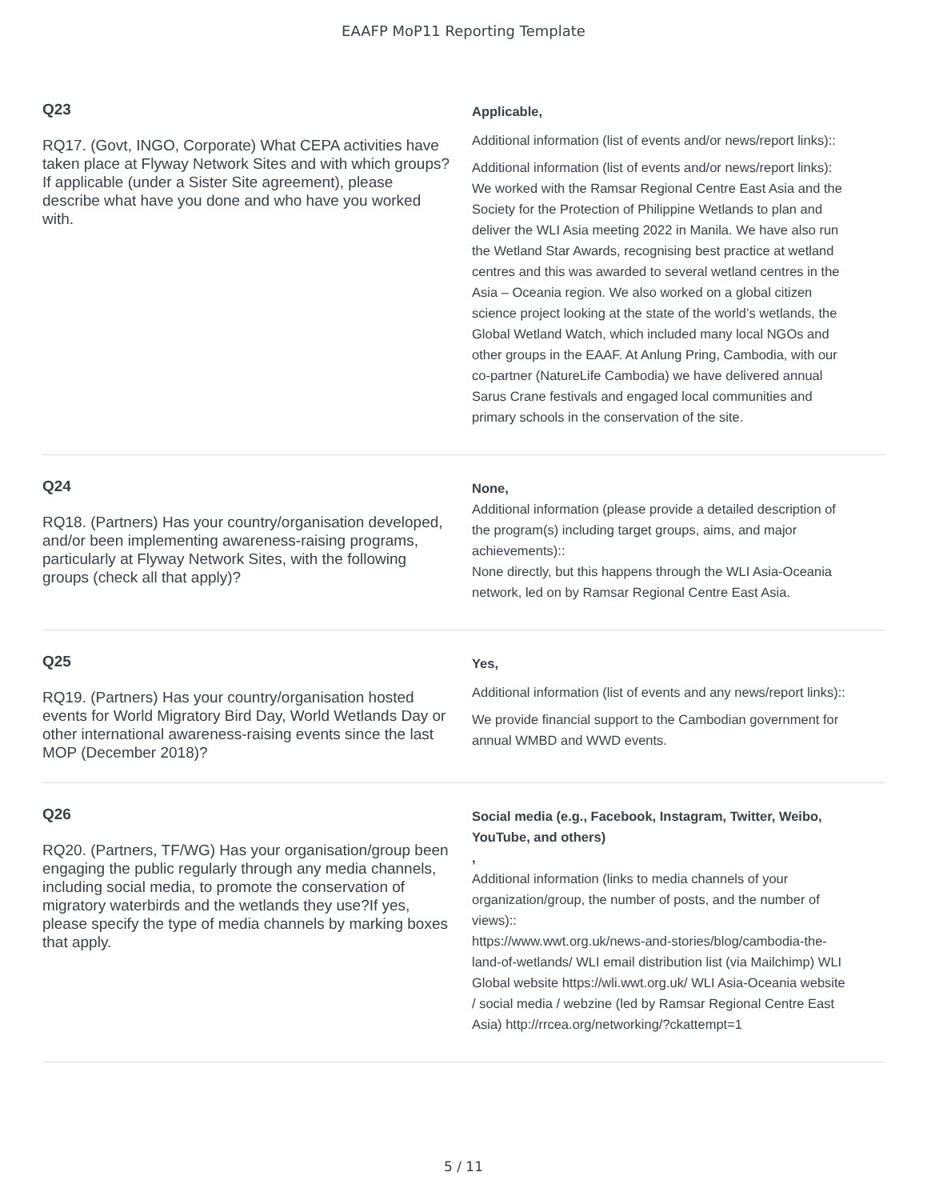EAAFP MoP11 Reporting Template
Q23
RQ17. (Govt, INGO, Corporate) What CEPA activities have taken place at Flyway Network Sites and with which groups?If applicable (under a Sister Site agreement), please describe what have you done and who have you worked with.
Applicable,
Additional information (list of events and/or news/report links)::
Additional information (list of events and/or news/report links): We worked with the Ramsar Regional Centre East Asia and the Society for the Protection of Philippine Wetlands to plan and deliver the WLI Asia meeting 2022 in Manila. We have also run the Wetland Star Awards, recognising best practice at wetland centres and this was awarded to several wetland centres in the Asia – Oceania region. We also worked on a global citizen science project looking at the state of the world’s wetlands, the Global Wetland Watch, which included many local NGOs and other groups in the EAAF. At Anlung Pring, Cambodia, with our co-partner (NatureLife Cambodia) we have delivered annual Sarus Crane festivals and engaged local communities and primary schools in the conservation of the site.
Q24
RQ18. (Partners) Has your country/organisation developed, and/or been implementing awareness-raising programs, particularly at Flyway Network Sites, with the following groups (check all that apply)?
None,
Additional information (please provide a detailed description of the program(s) including target groups, aims, and major achievements)::
None directly, but this happens through the WLI Asia-Oceania network, led on by Ramsar Regional Centre East Asia.
Q25
RQ19. (Partners) Has your country/organisation hosted events for World Migratory Bird Day, World Wetlands Day or other international awareness-raising events since the last MOP (December 2018)?
Yes,
Additional information (list of events and any news/report links)::
We provide financial support to the Cambodian government for annual WMBD and WWD events.
Q26
RQ20. (Partners, TF/WG) Has your organisation/group been engaging the public regularly through any media channels, including social media, to promote the conservation of migratory waterbirds and the wetlands they use?If yes, please specify the type of media channels by marking boxes that apply.
Social media (e.g., Facebook, Instagram, Twitter, Weibo, YouTube, and others),
Additional information (links to media channels of your organization/group, the number of posts, and the number of views)::
https://www.wwt.org.uk/news-and-stories/blog/cambodia-the-land-of-wetlands/ WLI email distribution list (via Mailchimp) WLI Global website https://wli.wwt.org.uk/ WLI Asia-Oceania website / social media / webzine (led by Ramsar Regional Centre East Asia) http://rrcea.org/networking/?ckattempt=1
5 / 11